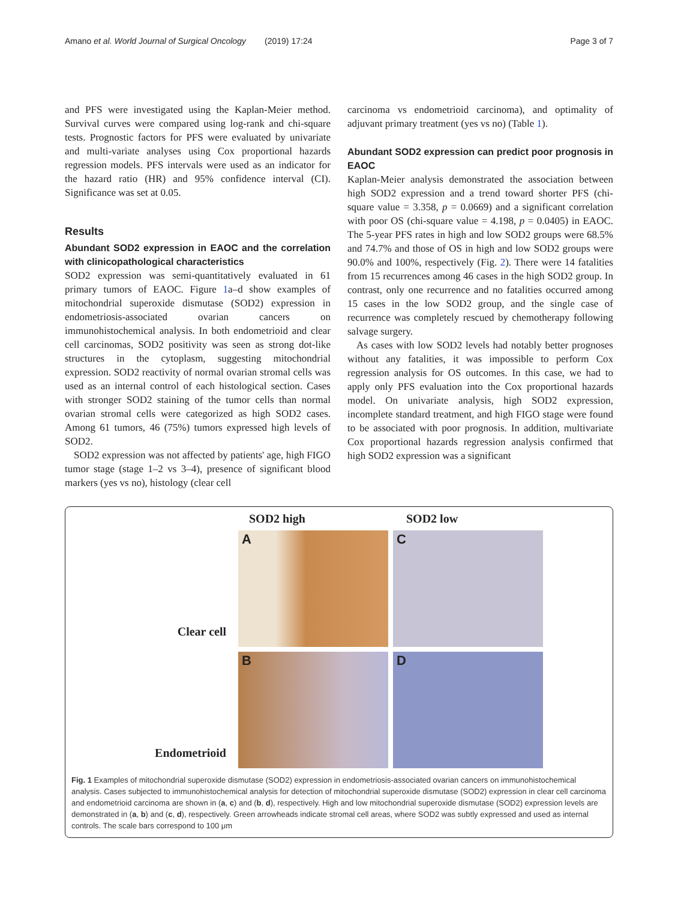Amano et al. World Journal of Surgical Oncology (2019) 17:24 Page 3 of 7
and PFS were investigated using the Kaplan-Meier method. Survival curves were compared using log-rank and chi-square tests. Prognostic factors for PFS were evaluated by univariate and multi-variate analyses using Cox proportional hazards regression models. PFS intervals were used as an indicator for the hazard ratio (HR) and 95% confidence interval (CI). Significance was set at 0.05.
Results
Abundant SOD2 expression in EAOC and the correlation with clinicopathological characteristics
SOD2 expression was semi-quantitatively evaluated in 61 primary tumors of EAOC. Figure 1a–d show examples of mitochondrial superoxide dismutase (SOD2) expression in endometriosis-associated ovarian cancers on immunohistochemical analysis. In both endometrioid and clear cell carcinomas, SOD2 positivity was seen as strong dot-like structures in the cytoplasm, suggesting mitochondrial expression. SOD2 reactivity of normal ovarian stromal cells was used as an internal control of each histological section. Cases with stronger SOD2 staining of the tumor cells than normal ovarian stromal cells were categorized as high SOD2 cases. Among 61 tumors, 46 (75%) tumors expressed high levels of SOD2.
SOD2 expression was not affected by patients' age, high FIGO tumor stage (stage 1–2 vs 3–4), presence of significant blood markers (yes vs no), histology (clear cell
carcinoma vs endometrioid carcinoma), and optimality of adjuvant primary treatment (yes vs no) (Table 1).
Abundant SOD2 expression can predict poor prognosis in EAOC
Kaplan-Meier analysis demonstrated the association between high SOD2 expression and a trend toward shorter PFS (chi-square value = 3.358, p = 0.0669) and a significant correlation with poor OS (chi-square value = 4.198, p = 0.0405) in EAOC. The 5-year PFS rates in high and low SOD2 groups were 68.5% and 74.7% and those of OS in high and low SOD2 groups were 90.0% and 100%, respectively (Fig. 2). There were 14 fatalities from 15 recurrences among 46 cases in the high SOD2 group. In contrast, only one recurrence and no fatalities occurred among 15 cases in the low SOD2 group, and the single case of recurrence was completely rescued by chemotherapy following salvage surgery.
As cases with low SOD2 levels had notably better prognoses without any fatalities, it was impossible to perform Cox regression analysis for OS outcomes. In this case, we had to apply only PFS evaluation into the Cox proportional hazards model. On univariate analysis, high SOD2 expression, incomplete standard treatment, and high FIGO stage were found to be associated with poor prognosis. In addition, multivariate Cox proportional hazards regression analysis confirmed that high SOD2 expression was a significant
SOD2 high
SOD2 low
Clear cell
A
C
Endometrioid
B
D
Fig. 1 Examples of mitochondrial superoxide dismutase (SOD2) expression in endometriosis-associated ovarian cancers on immunohistochemical analysis. Cases subjected to immunohistochemical analysis for detection of mitochondrial superoxide dismutase (SOD2) expression in clear cell carcinoma and endometrioid carcinoma are shown in (a, c) and (b, d), respectively. High and low mitochondrial superoxide dismutase (SOD2) expression levels are demonstrated in (a, b) and (c, d), respectively. Green arrowheads indicate stromal cell areas, where SOD2 was subtly expressed and used as internal controls. The scale bars correspond to 100 μm